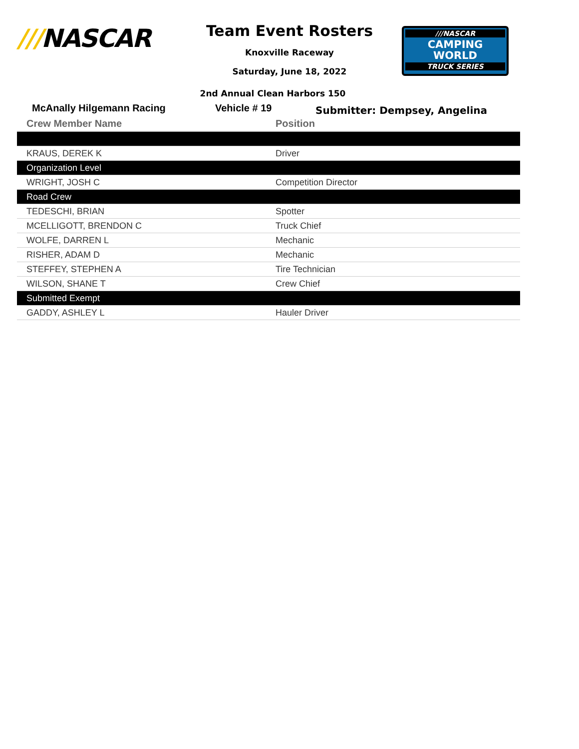///NASCAR
Team Event Rosters
Knoxville Raceway
Saturday, June 18, 2022
///NASCAR
CAMPING
WORLD
TRUCK SERIES
2nd Annual Clean Harbors 150
McAnally Hilgemann Racing Vehicle # 19
Submitter: Dempsey, Angelina
| Crew Member Name | Position |
| --- | --- |
| KRAUS, DEREK K | Driver |
| Organization Level | |
| WRIGHT, JOSH C | Competition Director |
| Road Crew | |
| TEDESCHI, BRIAN | Spotter |
| MCELLIGOTT, BRENDON C | Truck Chief |
| WOLFE, DARREN L | Mechanic |
| RISHER, ADAM D | Mechanic |
| STEFFEY, STEPHEN A | Tire Technician |
| WILSON, SHANE T | Crew Chief |
| Submitted Exempt | |
| GADDY, ASHLEY L | Hauler Driver |